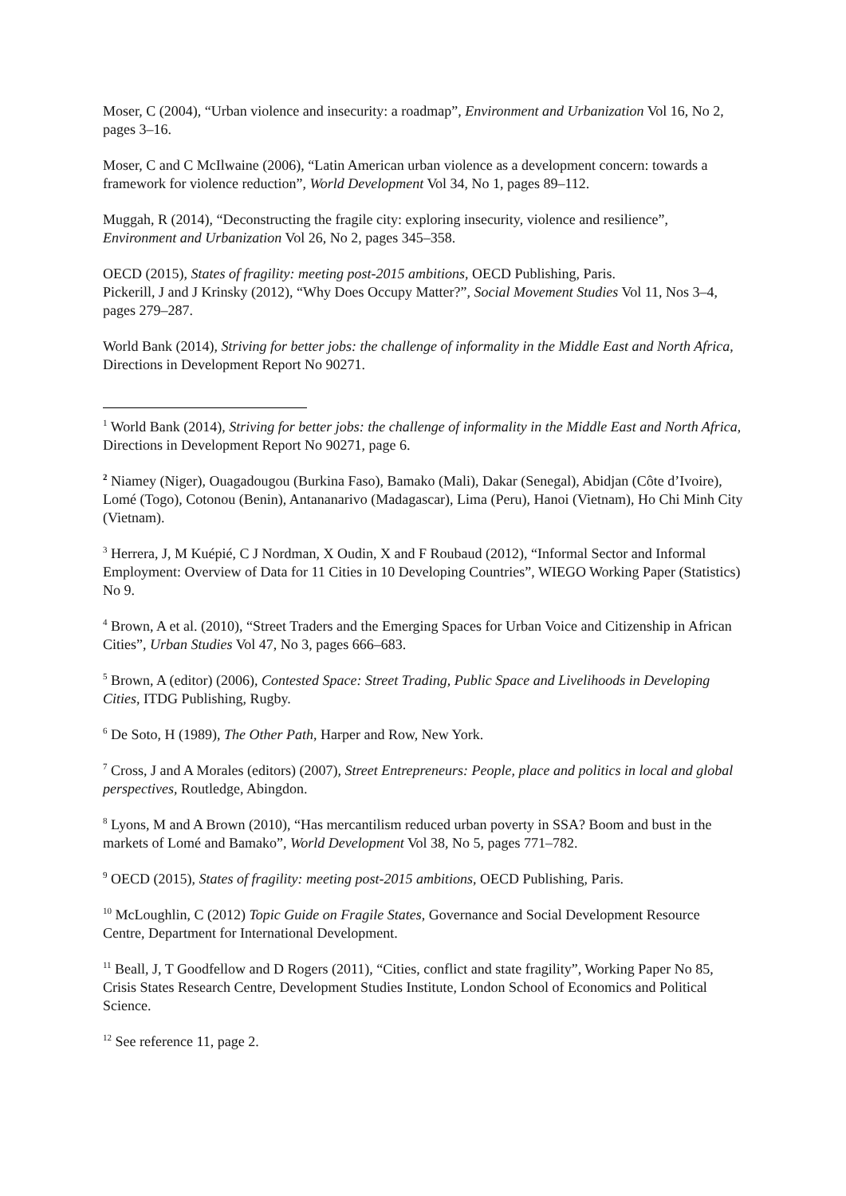Moser, C (2004), “Urban violence and insecurity: a roadmap”, Environment and Urbanization Vol 16, No 2, pages 3–16.
Moser, C and C McIlwaine (2006), “Latin American urban violence as a development concern: towards a framework for violence reduction”, World Development Vol 34, No 1, pages 89–112.
Muggah, R (2014), “Deconstructing the fragile city: exploring insecurity, violence and resilience”, Environment and Urbanization Vol 26, No 2, pages 345–358.
OECD (2015), States of fragility: meeting post-2015 ambitions, OECD Publishing, Paris.
Pickerill, J and J Krinsky (2012), “Why Does Occupy Matter?”, Social Movement Studies Vol 11, Nos 3–4, pages 279–287.
World Bank (2014), Striving for better jobs: the challenge of informality in the Middle East and North Africa, Directions in Development Report No 90271.
<sup>1</sup> World Bank (2014), Striving for better jobs: the challenge of informality in the Middle East and North Africa, Directions in Development Report No 90271, page 6.
<sup>2</sup> Niamey (Niger), Ouagadougou (Burkina Faso), Bamako (Mali), Dakar (Senegal), Abidjan (Côte d’Ivoire), Lomé (Togo), Cotonou (Benin), Antananarivo (Madagascar), Lima (Peru), Hanoi (Vietnam), Ho Chi Minh City (Vietnam).
<sup>3</sup> Herrera, J, M Kuépié, C J Nordman, X Oudin, X and F Roubaud (2012), “Informal Sector and Informal Employment: Overview of Data for 11 Cities in 10 Developing Countries”, WIEGO Working Paper (Statistics) No 9.
<sup>4</sup> Brown, A et al. (2010), “Street Traders and the Emerging Spaces for Urban Voice and Citizenship in African Cities”, Urban Studies Vol 47, No 3, pages 666–683.
<sup>5</sup> Brown, A (editor) (2006), Contested Space: Street Trading, Public Space and Livelihoods in Developing Cities, ITDG Publishing, Rugby.
<sup>6</sup> De Soto, H (1989), The Other Path, Harper and Row, New York.
<sup>7</sup> Cross, J and A Morales (editors) (2007), Street Entrepreneurs: People, place and politics in local and global perspectives, Routledge, Abingdon.
<sup>8</sup> Lyons, M and A Brown (2010), “Has mercantilism reduced urban poverty in SSA? Boom and bust in the markets of Lomé and Bamako”, World Development Vol 38, No 5, pages 771–782.
<sup>9</sup> OECD (2015), States of fragility: meeting post-2015 ambitions, OECD Publishing, Paris.
<sup>10</sup> McLoughlin, C (2012) Topic Guide on Fragile States, Governance and Social Development Resource Centre, Department for International Development.
<sup>11</sup> Beall, J, T Goodfellow and D Rogers (2011), “Cities, conflict and state fragility”, Working Paper No 85, Crisis States Research Centre, Development Studies Institute, London School of Economics and Political Science.
<sup>12</sup> See reference 11, page 2.